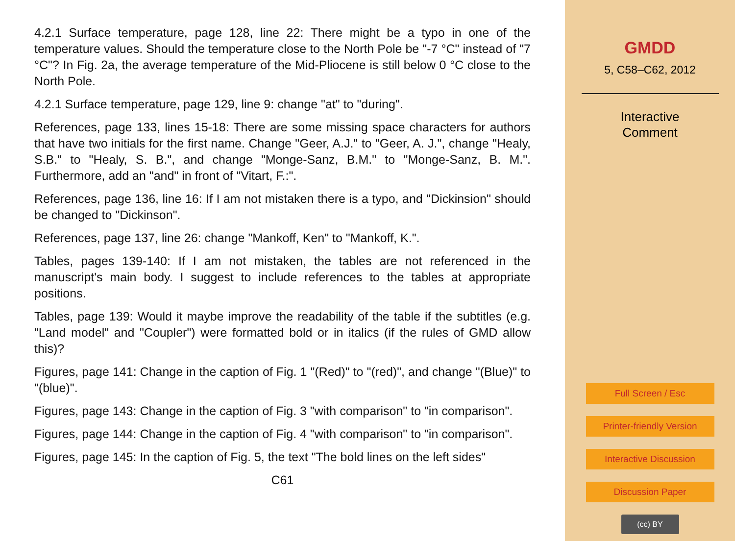4.2.1 Surface temperature, page 128, line 22: There might be a typo in one of the temperature values. Should the temperature close to the North Pole be "-7 °C" instead of "7 °C"? In Fig. 2a, the average temperature of the Mid-Pliocene is still below 0 °C close to the North Pole.
4.2.1 Surface temperature, page 129, line 9: change "at" to "during".
References, page 133, lines 15-18: There are some missing space characters for authors that have two initials for the first name. Change "Geer, A.J." to "Geer, A. J.", change "Healy, S.B." to "Healy, S. B.", and change "Monge-Sanz, B.M." to "Monge-Sanz, B. M.". Furthermore, add an "and" in front of "Vitart, F.:".
References, page 136, line 16: If I am not mistaken there is a typo, and "Dickinsion" should be changed to "Dickinson".
References, page 137, line 26: change "Mankoff, Ken" to "Mankoff, K.".
Tables, pages 139-140: If I am not mistaken, the tables are not referenced in the manuscript's main body. I suggest to include references to the tables at appropriate positions.
Tables, page 139: Would it maybe improve the readability of the table if the subtitles (e.g. "Land model" and "Coupler") were formatted bold or in italics (if the rules of GMD allow this)?
Figures, page 141: Change in the caption of Fig. 1 "(Red)" to "(red)", and change "(Blue)" to "(blue)".
Figures, page 143: Change in the caption of Fig. 3 "with comparison" to "in comparison".
Figures, page 144: Change in the caption of Fig. 4 "with comparison" to "in comparison".
Figures, page 145: In the caption of Fig. 5, the text "The bold lines on the left sides"
C61
GMDD
5, C58–C62, 2012
Interactive
Comment
Full Screen / Esc
Printer-friendly Version
Interactive Discussion
Discussion Paper
(cc) BY